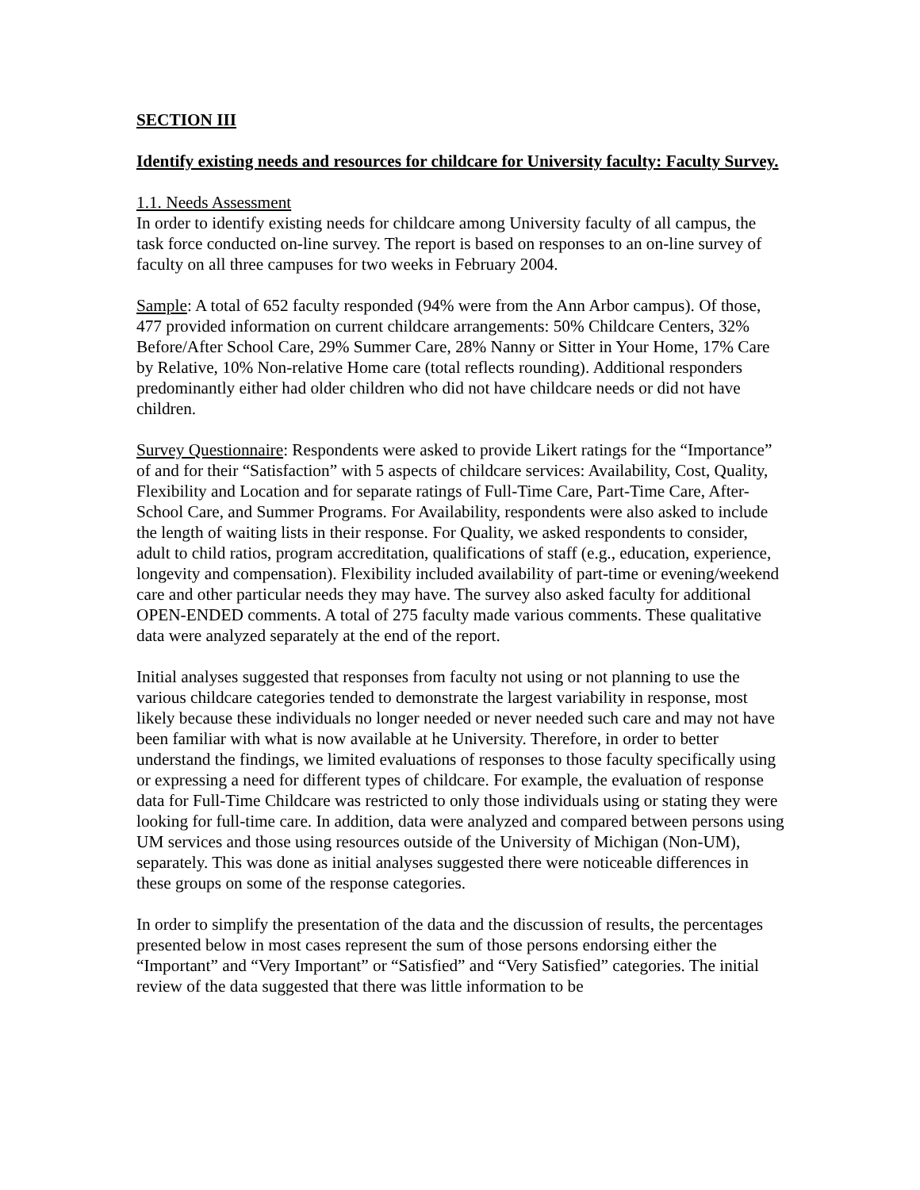SECTION III
Identify existing needs and resources for childcare for University faculty: Faculty Survey.
1.1. Needs Assessment
In order to identify existing needs for childcare among University faculty of all campus, the task force conducted on-line survey. The report is based on responses to an on-line survey of faculty on all three campuses for two weeks in February 2004.
Sample: A total of 652 faculty responded (94% were from the Ann Arbor campus). Of those, 477 provided information on current childcare arrangements: 50% Childcare Centers, 32% Before/After School Care, 29% Summer Care, 28% Nanny or Sitter in Your Home, 17% Care by Relative, 10% Non-relative Home care (total reflects rounding). Additional responders predominantly either had older children who did not have childcare needs or did not have children.
Survey Questionnaire: Respondents were asked to provide Likert ratings for the “Importance” of and for their “Satisfaction” with 5 aspects of childcare services: Availability, Cost, Quality, Flexibility and Location and for separate ratings of Full-Time Care, Part-Time Care, After-School Care, and Summer Programs. For Availability, respondents were also asked to include the length of waiting lists in their response. For Quality, we asked respondents to consider, adult to child ratios, program accreditation, qualifications of staff (e.g., education, experience, longevity and compensation). Flexibility included availability of part-time or evening/weekend care and other particular needs they may have. The survey also asked faculty for additional OPEN-ENDED comments. A total of 275 faculty made various comments. These qualitative data were analyzed separately at the end of the report.
Initial analyses suggested that responses from faculty not using or not planning to use the various childcare categories tended to demonstrate the largest variability in response, most likely because these individuals no longer needed or never needed such care and may not have been familiar with what is now available at he University. Therefore, in order to better understand the findings, we limited evaluations of responses to those faculty specifically using or expressing a need for different types of childcare. For example, the evaluation of response data for Full-Time Childcare was restricted to only those individuals using or stating they were looking for full-time care. In addition, data were analyzed and compared between persons using UM services and those using resources outside of the University of Michigan (Non-UM), separately. This was done as initial analyses suggested there were noticeable differences in these groups on some of the response categories.
In order to simplify the presentation of the data and the discussion of results, the percentages presented below in most cases represent the sum of those persons endorsing either the “Important” and “Very Important” or “Satisfied” and “Very Satisfied” categories. The initial review of the data suggested that there was little information to be